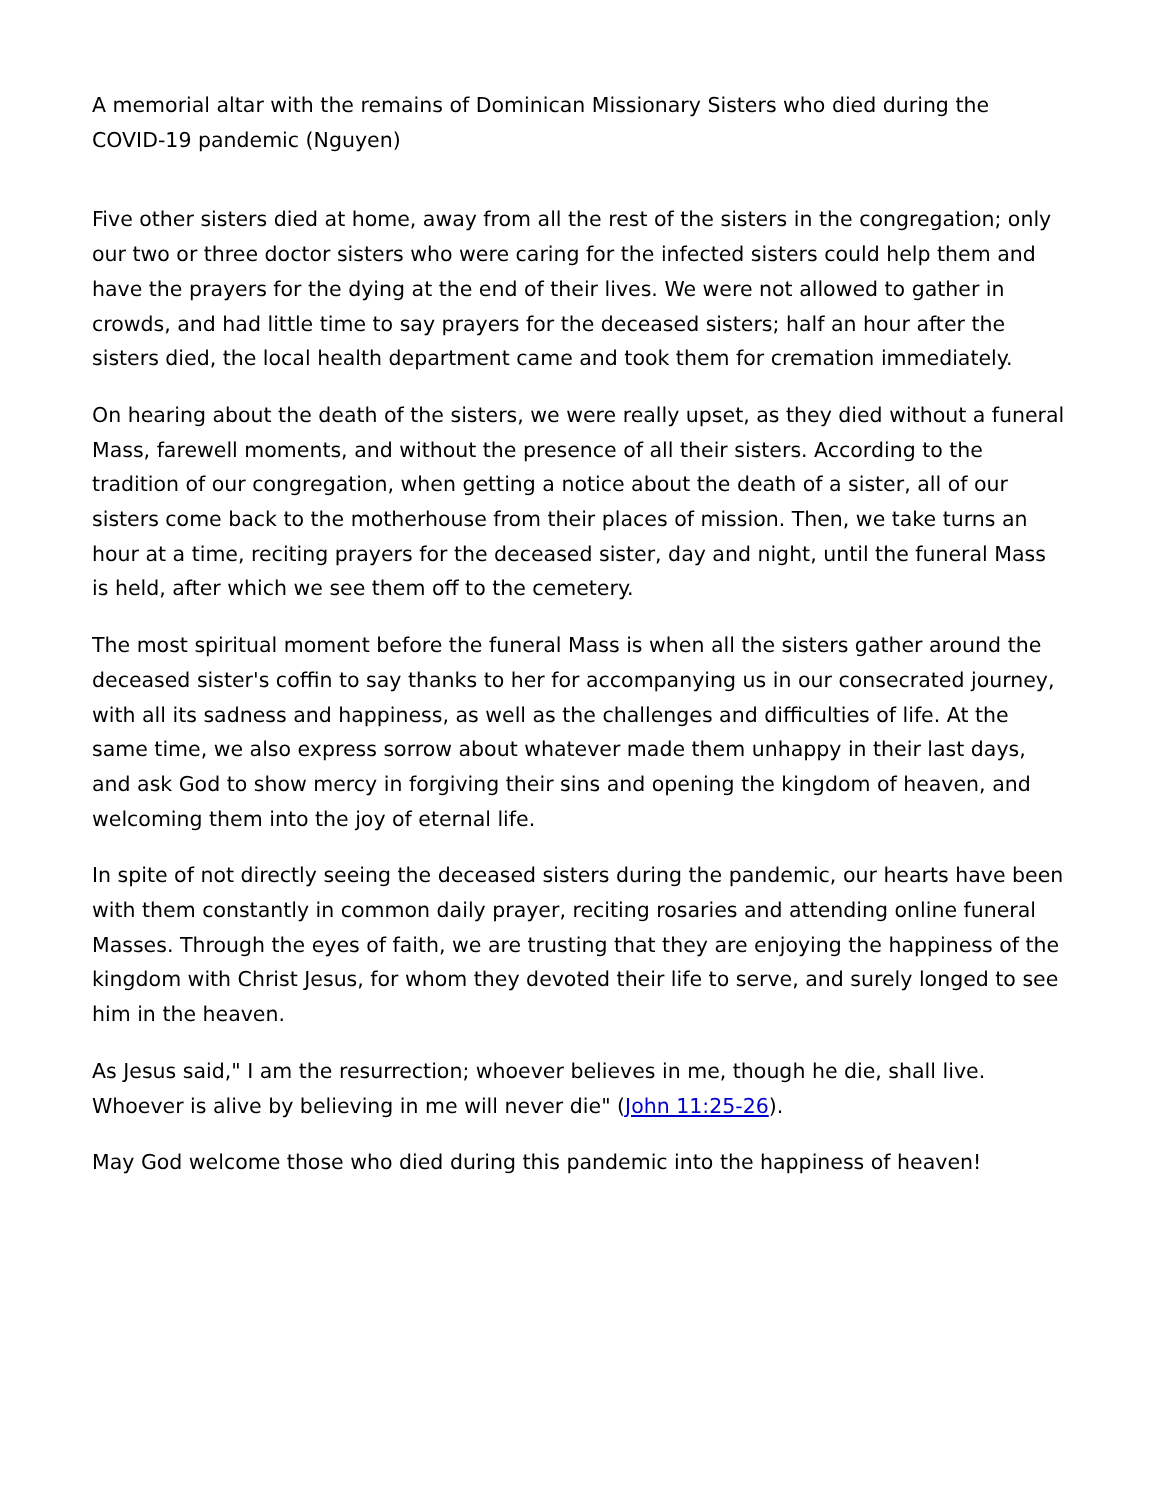A memorial altar with the remains of Dominican Missionary Sisters who died during the COVID-19 pandemic (Nguyen)
Five other sisters died at home, away from all the rest of the sisters in the congregation; only our two or three doctor sisters who were caring for the infected sisters could help them and have the prayers for the dying at the end of their lives. We were not allowed to gather in crowds, and had little time to say prayers for the deceased sisters; half an hour after the sisters died, the local health department came and took them for cremation immediately.
On hearing about the death of the sisters, we were really upset, as they died without a funeral Mass, farewell moments, and without the presence of all their sisters. According to the tradition of our congregation, when getting a notice about the death of a sister, all of our sisters come back to the motherhouse from their places of mission. Then, we take turns an hour at a time, reciting prayers for the deceased sister, day and night, until the funeral Mass is held, after which we see them off to the cemetery.
The most spiritual moment before the funeral Mass is when all the sisters gather around the deceased sister's coffin to say thanks to her for accompanying us in our consecrated journey, with all its sadness and happiness, as well as the challenges and difficulties of life. At the same time, we also express sorrow about whatever made them unhappy in their last days, and ask God to show mercy in forgiving their sins and opening the kingdom of heaven, and welcoming them into the joy of eternal life.
In spite of not directly seeing the deceased sisters during the pandemic, our hearts have been with them constantly in common daily prayer, reciting rosaries and attending online funeral Masses. Through the eyes of faith, we are trusting that they are enjoying the happiness of the kingdom with Christ Jesus, for whom they devoted their life to serve, and surely longed to see him in the heaven.
As Jesus said," I am the resurrection; whoever believes in me, though he die, shall live. Whoever is alive by believing in me will never die" (John 11:25-26).
May God welcome those who died during this pandemic into the happiness of heaven!